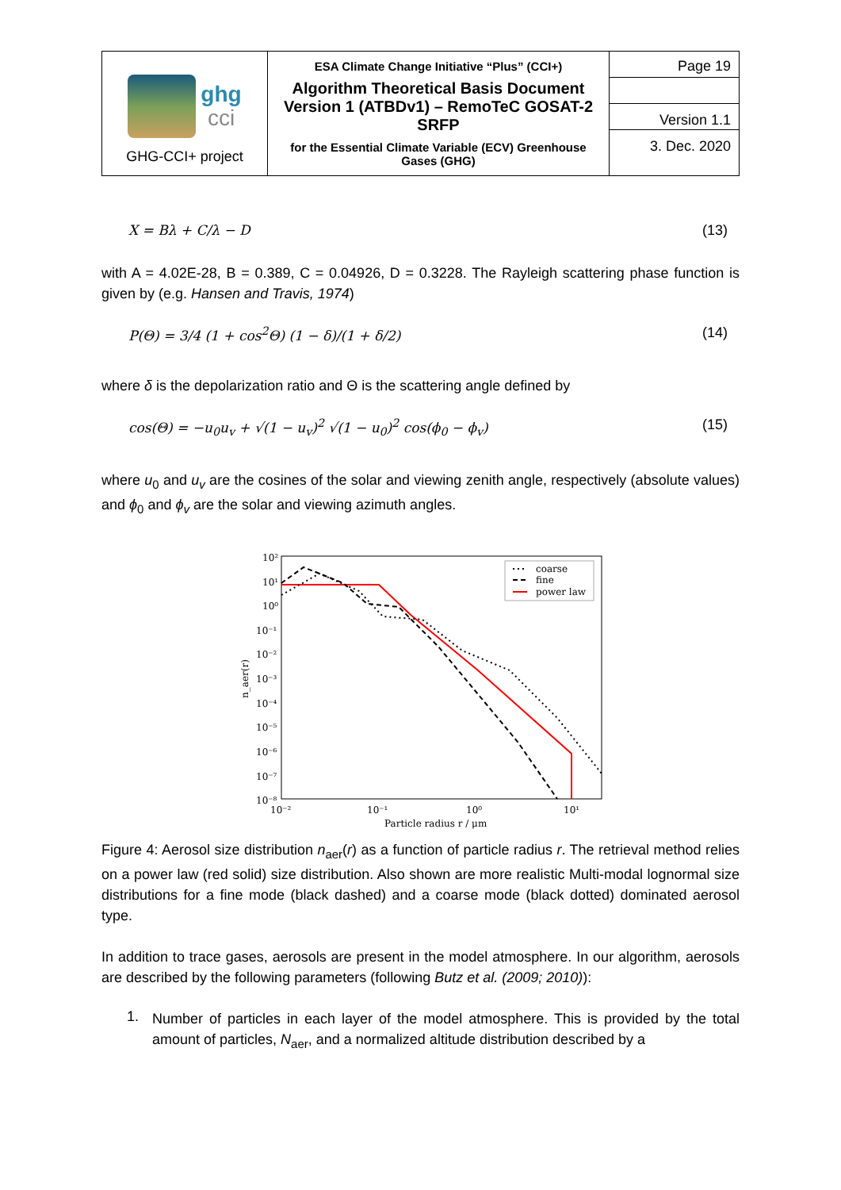| ghg cci GHG-CCI+ project | ESA Climate Change Initiative “Plus” (CCI+) Algorithm Theoretical Basis Document Version 1 (ATBDv1) – RemoTeC GOSAT-2 SRFP for the Essential Climate Variable (ECV) Greenhouse Gases (GHG) | Page 19 |
| | | Version 1.1 |
| | | 3. Dec. 2020 |
X = Bλ + C/λ − D (13)
with A = 4.02E-28, B = 0.389, C = 0.04926, D = 0.3228. The Rayleigh scattering phase function is given by (e.g. Hansen and Travis, 1974)
P(Θ) = 3/4 (1 + cos<sup>2</sup>Θ) (1 − δ)/(1 + δ/2) (14)
where δ is the depolarization ratio and Θ is the scattering angle defined by
cos(Θ) = −u<sub>0</sub>u<sub>v</sub> + √(1 − u<sub>v</sub>)<sup>2</sup> √(1 − u<sub>0</sub>)<sup>2</sup> cos(ϕ<sub>0</sub> − ϕ<sub>v</sub>) (15)
where u<sub>0</sub> and u<sub>v</sub> are the cosines of the solar and viewing zenith angle, respectively (absolute values) and ϕ<sub>0</sub> and ϕ<sub>v</sub> are the solar and viewing azimuth angles.
10²
10¹
10⁰
10⁻¹
10⁻²
10⁻³
10⁻⁴
10⁻⁵
10⁻⁶
10⁻⁷
10⁻⁸
10⁻²
10⁻¹
10⁰
10¹
Particle radius r / μm
n_aer(r)
coarse
fine
power law
Figure 4: Aerosol size distribution n<sub>aer</sub>(r) as a function of particle radius r. The retrieval method relies on a power law (red solid) size distribution. Also shown are more realistic Multi-modal lognormal size distributions for a fine mode (black dashed) and a coarse mode (black dotted) dominated aerosol type.
In addition to trace gases, aerosols are present in the model atmosphere. In our algorithm, aerosols are described by the following parameters (following Butz et al. (2009; 2010)):
1.
Number of particles in each layer of the model atmosphere. This is provided by the total amount of particles, N<sub>aer</sub>, and a normalized altitude distribution described by a